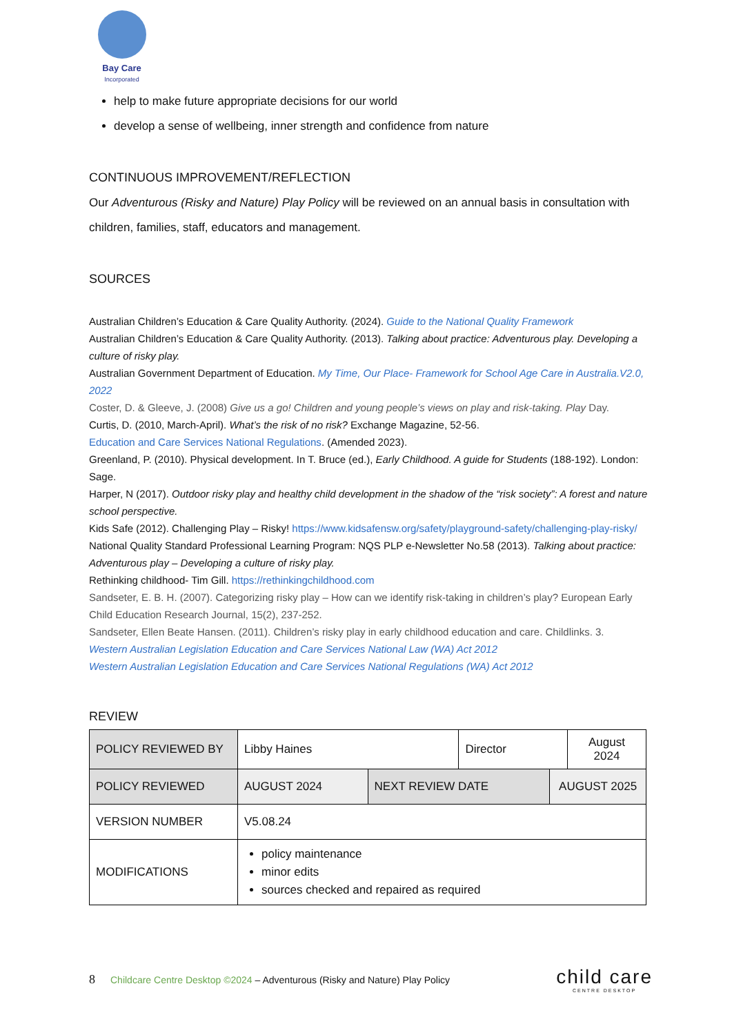Bay Care
Incorporated
help to make future appropriate decisions for our world
develop a sense of wellbeing, inner strength and confidence from nature
CONTINUOUS IMPROVEMENT/REFLECTION
Our Adventurous (Risky and Nature) Play Policy will be reviewed on an annual basis in consultation with children, families, staff, educators and management.
SOURCES
Australian Children’s Education & Care Quality Authority. (2024). Guide to the National Quality Framework
Australian Children’s Education & Care Quality Authority. (2013). Talking about practice: Adventurous play. Developing a culture of risky play.
Australian Government Department of Education. My Time, Our Place- Framework for School Age Care in Australia.V2.0, 2022
Coster, D. & Gleeve, J. (2008) Give us a go! Children and young people’s views on play and risk-taking. Play Day.
Curtis, D. (2010, March-April). What’s the risk of no risk? Exchange Magazine, 52-56.
Education and Care Services National Regulations. (Amended 2023).
Greenland, P. (2010). Physical development. In T. Bruce (ed.), Early Childhood. A guide for Students (188-192). London: Sage.
Harper, N (2017). Outdoor risky play and healthy child development in the shadow of the “risk society”: A forest and nature school perspective.
Kids Safe (2012). Challenging Play – Risky! https://www.kidsafensw.org/safety/playground-safety/challenging-play-risky/
National Quality Standard Professional Learning Program: NQS PLP e-Newsletter No.58 (2013). Talking about practice: Adventurous play – Developing a culture of risky play.
Rethinking childhood- Tim Gill. https://rethinkingchildhood.com
Sandseter, E. B. H. (2007). Categorizing risky play – How can we identify risk-taking in children’s play? European Early Child Education Research Journal, 15(2), 237-252.
Sandseter, Ellen Beate Hansen. (2011). Children’s risky play in early childhood education and care. Childlinks. 3.
Western Australian Legislation Education and Care Services National Law (WA) Act 2012
Western Australian Legislation Education and Care Services National Regulations (WA) Act 2012
REVIEW
| POLICY REVIEWED BY | Libby Haines | | Director | | August 2024 |
| POLICY REVIEWED | AUGUST 2024 | NEXT REVIEW DATE | | AUGUST 2025 | |
| VERSION NUMBER | V5.08.24 | | | | |
| MODIFICATIONS | policy maintenance minor edits sources checked and repaired as required | | | | |
8 Childcare Centre Desktop ©2024 – Adventurous (Risky and Nature) Play Policy
child care
CENTRE DESKTOP